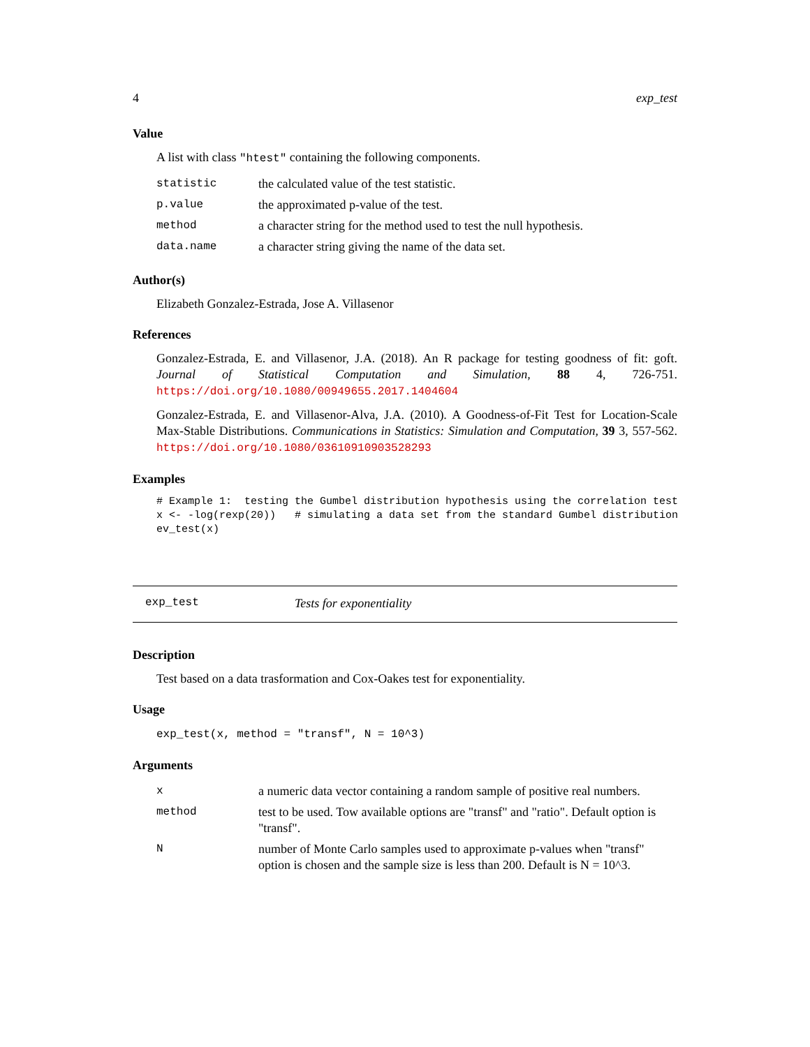4 exp_test
Value
A list with class "htest" containing the following components.
| statistic | the calculated value of the test statistic. |
| p.value | the approximated p-value of the test. |
| method | a character string for the method used to test the null hypothesis. |
| data.name | a character string giving the name of the data set. |
Author(s)
Elizabeth Gonzalez-Estrada, Jose A. Villasenor
References
Gonzalez-Estrada, E. and Villasenor, J.A. (2018). An R package for testing goodness of fit: goft. Journal of Statistical Computation and Simulation, 88 4, 726-751. https://doi.org/10.1080/00949655.2017.1404604
Gonzalez-Estrada, E. and Villasenor-Alva, J.A. (2010). A Goodness-of-Fit Test for Location-Scale Max-Stable Distributions. Communications in Statistics: Simulation and Computation, 39 3, 557-562. https://doi.org/10.1080/03610910903528293
Examples
# Example 1:  testing the Gumbel distribution hypothesis using the correlation test
x <- -log(rexp(20))   # simulating a data set from the standard Gumbel distribution
ev_test(x)
exp_test Tests for exponentiality
Description
Test based on a data trasformation and Cox-Oakes test for exponentiality.
Usage
exp_test(x, method = "transf", N = 10^3)
Arguments
| x | a numeric data vector containing a random sample of positive real numbers. |
| method | test to be used. Tow available options are "transf" and "ratio". Default option is "transf". |
| N | number of Monte Carlo samples used to approximate p-values when "transf" option is chosen and the sample size is less than 200. Default is N = 10^3. |